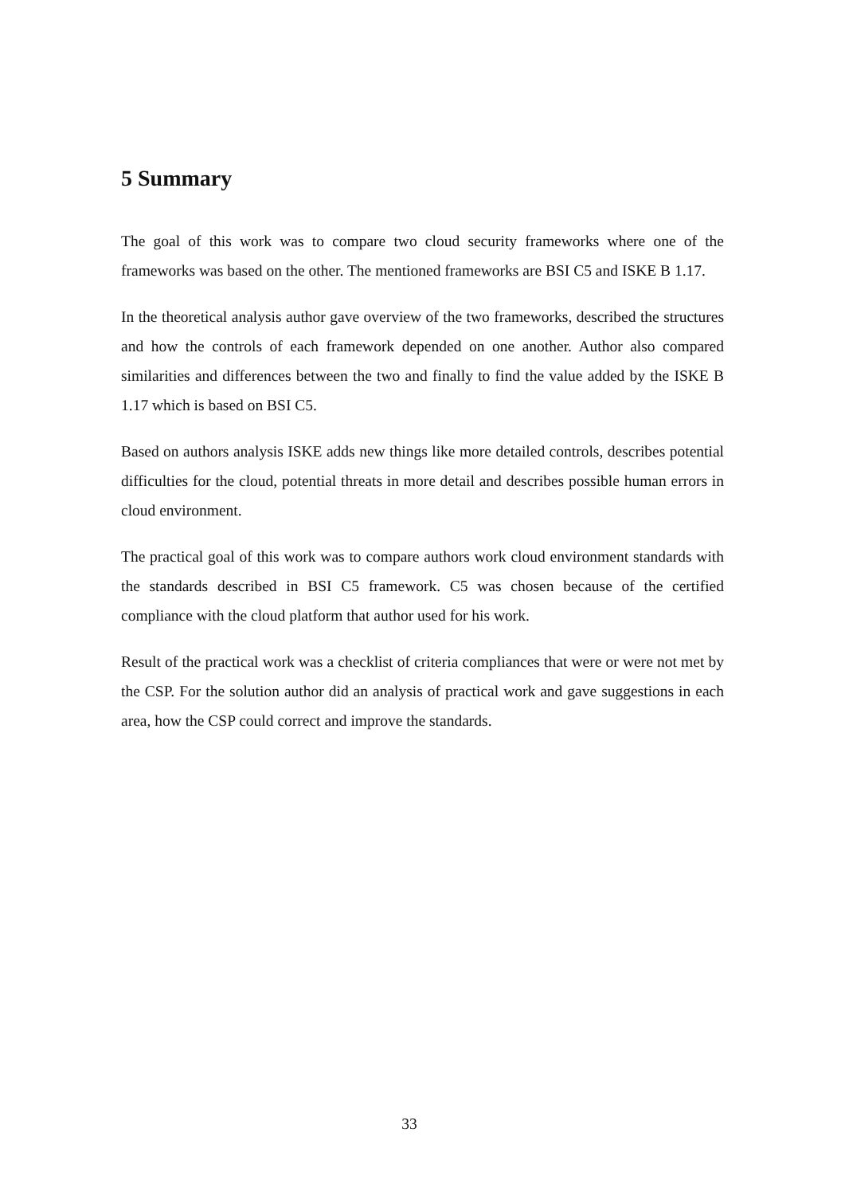5 Summary
The goal of this work was to compare two cloud security frameworks where one of the frameworks was based on the other. The mentioned frameworks are BSI C5 and ISKE B 1.17.
In the theoretical analysis author gave overview of the two frameworks, described the structures and how the controls of each framework depended on one another. Author also compared similarities and differences between the two and finally to find the value added by the ISKE B 1.17 which is based on BSI C5.
Based on authors analysis ISKE adds new things like more detailed controls, describes potential difficulties for the cloud, potential threats in more detail and describes possible human errors in cloud environment.
The practical goal of this work was to compare authors work cloud environment standards with the standards described in BSI C5 framework. C5 was chosen because of the certified compliance with the cloud platform that author used for his work.
Result of the practical work was a checklist of criteria compliances that were or were not met by the CSP. For the solution author did an analysis of practical work and gave suggestions in each area, how the CSP could correct and improve the standards.
33